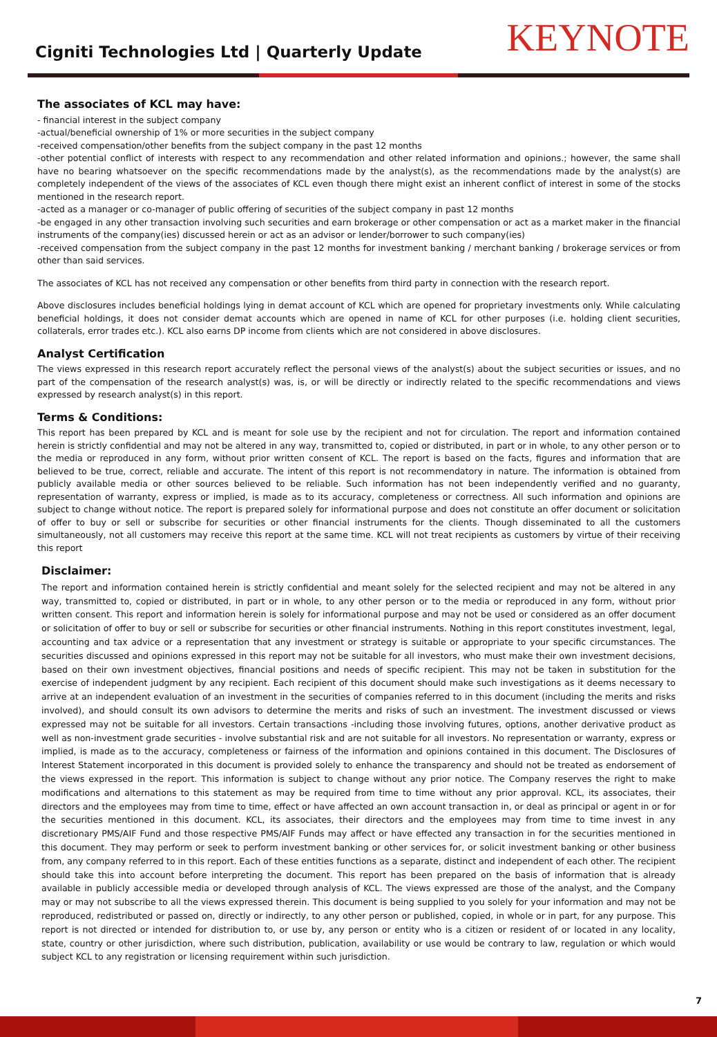Cigniti Technologies Ltd | Quarterly Update
KEYNOTE
The associates of KCL may have:
- financial interest in the subject company
-actual/beneficial ownership of 1% or more securities in the subject company
-received compensation/other benefits from the subject company in the past 12 months
-other potential conflict of interests with respect to any recommendation and other related information and opinions.; however, the same shall have no bearing whatsoever on the specific recommendations made by the analyst(s), as the recommendations made by the analyst(s) are completely independent of the views of the associates of KCL even though there might exist an inherent conflict of interest in some of the stocks mentioned in the research report.
-acted as a manager or co-manager of public offering of securities of the subject company in past 12 months
-be engaged in any other transaction involving such securities and earn brokerage or other compensation or act as a market maker in the financial instruments of the company(ies) discussed herein or act as an advisor or lender/borrower to such company(ies)
-received compensation from the subject company in the past 12 months for investment banking / merchant banking / brokerage services or from other than said services.
The associates of KCL has not received any compensation or other benefits from third party in connection with the research report.
Above disclosures includes beneficial holdings lying in demat account of KCL which are opened for proprietary investments only. While calculating beneficial holdings, it does not consider demat accounts which are opened in name of KCL for other purposes (i.e. holding client securities, collaterals, error trades etc.). KCL also earns DP income from clients which are not considered in above disclosures.
Analyst Certification
The views expressed in this research report accurately reflect the personal views of the analyst(s) about the subject securities or issues, and no part of the compensation of the research analyst(s) was, is, or will be directly or indirectly related to the specific recommendations and views expressed by research analyst(s) in this report.
Terms & Conditions:
This report has been prepared by KCL and is meant for sole use by the recipient and not for circulation. The report and information contained herein is strictly confidential and may not be altered in any way, transmitted to, copied or distributed, in part or in whole, to any other person or to the media or reproduced in any form, without prior written consent of KCL. The report is based on the facts, figures and information that are believed to be true, correct, reliable and accurate. The intent of this report is not recommendatory in nature. The information is obtained from publicly available media or other sources believed to be reliable. Such information has not been independently verified and no guaranty, representation of warranty, express or implied, is made as to its accuracy, completeness or correctness. All such information and opinions are subject to change without notice. The report is prepared solely for informational purpose and does not constitute an offer document or solicitation of offer to buy or sell or subscribe for securities or other financial instruments for the clients. Though disseminated to all the customers simultaneously, not all customers may receive this report at the same time. KCL will not treat recipients as customers by virtue of their receiving this report
Disclaimer:
The report and information contained herein is strictly confidential and meant solely for the selected recipient and may not be altered in any way, transmitted to, copied or distributed, in part or in whole, to any other person or to the media or reproduced in any form, without prior written consent. This report and information herein is solely for informational purpose and may not be used or considered as an offer document or solicitation of offer to buy or sell or subscribe for securities or other financial instruments. Nothing in this report constitutes investment, legal, accounting and tax advice or a representation that any investment or strategy is suitable or appropriate to your specific circumstances. The securities discussed and opinions expressed in this report may not be suitable for all investors, who must make their own investment decisions, based on their own investment objectives, financial positions and needs of specific recipient. This may not be taken in substitution for the exercise of independent judgment by any recipient. Each recipient of this document should make such investigations as it deems necessary to arrive at an independent evaluation of an investment in the securities of companies referred to in this document (including the merits and risks involved), and should consult its own advisors to determine the merits and risks of such an investment. The investment discussed or views expressed may not be suitable for all investors. Certain transactions -including those involving futures, options, another derivative product as well as non-investment grade securities - involve substantial risk and are not suitable for all investors. No representation or warranty, express or implied, is made as to the accuracy, completeness or fairness of the information and opinions contained in this document. The Disclosures of Interest Statement incorporated in this document is provided solely to enhance the transparency and should not be treated as endorsement of the views expressed in the report. This information is subject to change without any prior notice. The Company reserves the right to make modifications and alternations to this statement as may be required from time to time without any prior approval. KCL, its associates, their directors and the employees may from time to time, effect or have affected an own account transaction in, or deal as principal or agent in or for the securities mentioned in this document. KCL, its associates, their directors and the employees may from time to time invest in any discretionary PMS/AIF Fund and those respective PMS/AIF Funds may affect or have effected any transaction in for the securities mentioned in this document. They may perform or seek to perform investment banking or other services for, or solicit investment banking or other business from, any company referred to in this report. Each of these entities functions as a separate, distinct and independent of each other. The recipient should take this into account before interpreting the document. This report has been prepared on the basis of information that is already available in publicly accessible media or developed through analysis of KCL. The views expressed are those of the analyst, and the Company may or may not subscribe to all the views expressed therein. This document is being supplied to you solely for your information and may not be reproduced, redistributed or passed on, directly or indirectly, to any other person or published, copied, in whole or in part, for any purpose. This report is not directed or intended for distribution to, or use by, any person or entity who is a citizen or resident of or located in any locality, state, country or other jurisdiction, where such distribution, publication, availability or use would be contrary to law, regulation or which would subject KCL to any registration or licensing requirement within such jurisdiction.
7